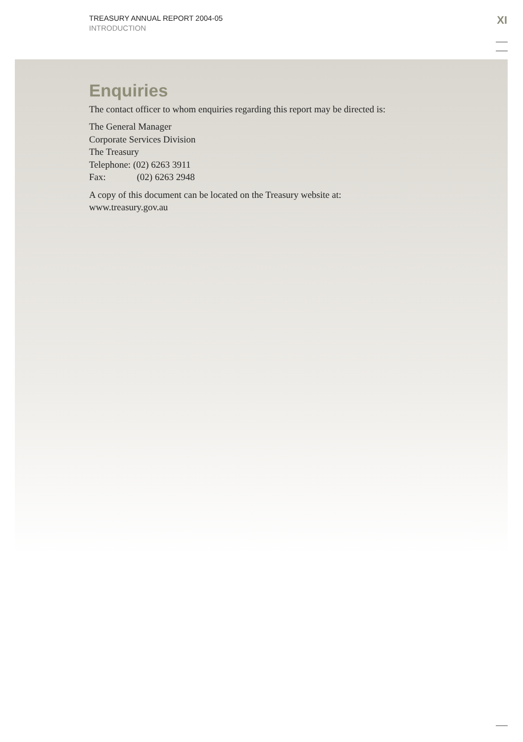TREASURY ANNUAL REPORT 2004-05
INTRODUCTION
XI
Enquiries
The contact officer to whom enquiries regarding this report may be directed is:
The General Manager
Corporate Services Division
The Treasury
Telephone: (02) 6263 3911
Fax: (02) 6263 2948
A copy of this document can be located on the Treasury website at:
www.treasury.gov.au